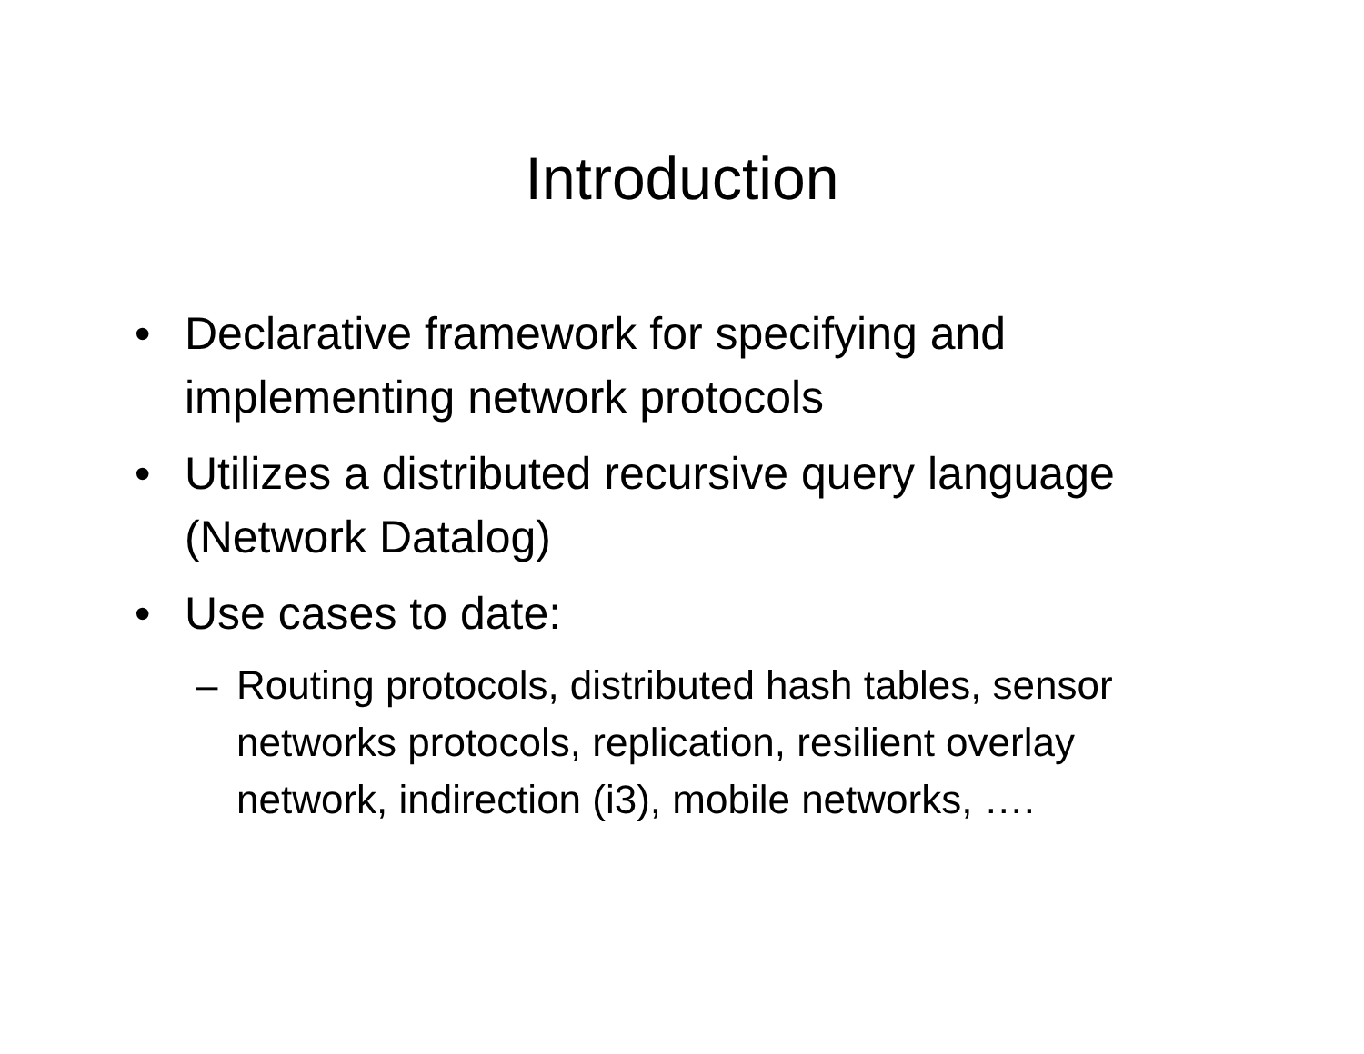Introduction
• Declarative framework for specifying and implementing network protocols
• Utilizes a distributed recursive query language (Network Datalog)
• Use cases to date:
– Routing protocols, distributed hash tables, sensor networks protocols, replication, resilient overlay network, indirection (i3), mobile networks, ….